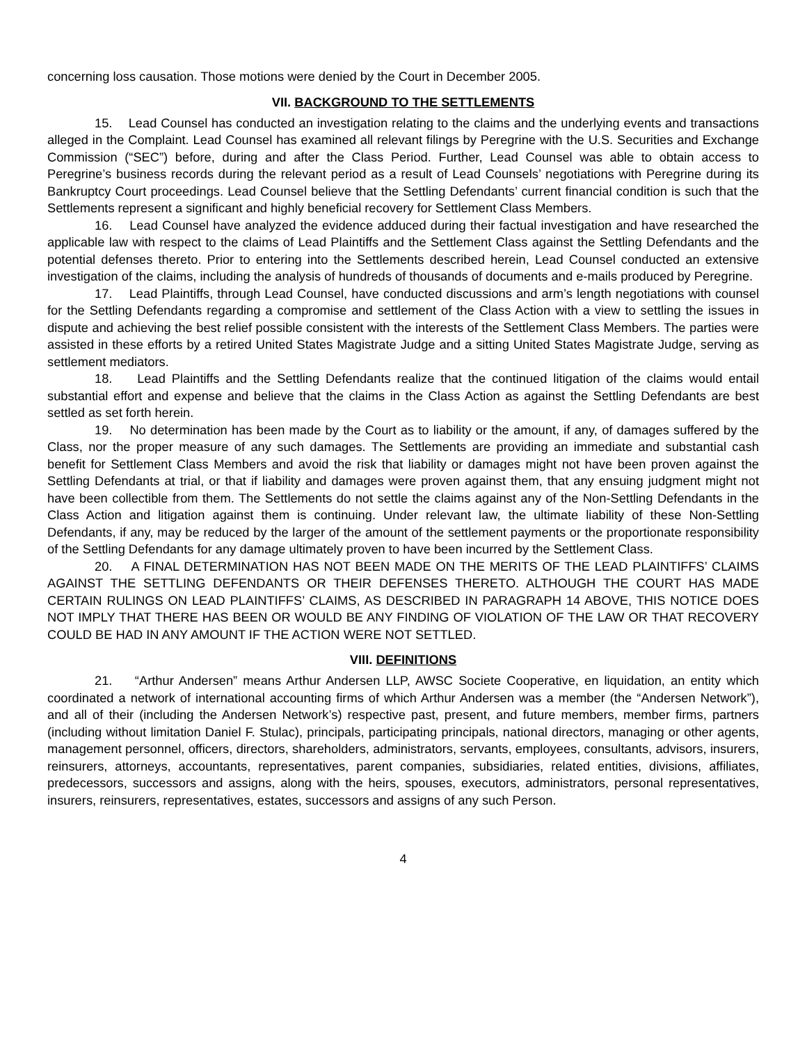concerning loss causation. Those motions were denied by the Court in December 2005.
VII. BACKGROUND TO THE SETTLEMENTS
15. Lead Counsel has conducted an investigation relating to the claims and the underlying events and transactions alleged in the Complaint. Lead Counsel has examined all relevant filings by Peregrine with the U.S. Securities and Exchange Commission (“SEC”) before, during and after the Class Period. Further, Lead Counsel was able to obtain access to Peregrine’s business records during the relevant period as a result of Lead Counsels’ negotiations with Peregrine during its Bankruptcy Court proceedings. Lead Counsel believe that the Settling Defendants’ current financial condition is such that the Settlements represent a significant and highly beneficial recovery for Settlement Class Members.
16. Lead Counsel have analyzed the evidence adduced during their factual investigation and have researched the applicable law with respect to the claims of Lead Plaintiffs and the Settlement Class against the Settling Defendants and the potential defenses thereto. Prior to entering into the Settlements described herein, Lead Counsel conducted an extensive investigation of the claims, including the analysis of hundreds of thousands of documents and e-mails produced by Peregrine.
17. Lead Plaintiffs, through Lead Counsel, have conducted discussions and arm’s length negotiations with counsel for the Settling Defendants regarding a compromise and settlement of the Class Action with a view to settling the issues in dispute and achieving the best relief possible consistent with the interests of the Settlement Class Members. The parties were assisted in these efforts by a retired United States Magistrate Judge and a sitting United States Magistrate Judge, serving as settlement mediators.
18. Lead Plaintiffs and the Settling Defendants realize that the continued litigation of the claims would entail substantial effort and expense and believe that the claims in the Class Action as against the Settling Defendants are best settled as set forth herein.
19. No determination has been made by the Court as to liability or the amount, if any, of damages suffered by the Class, nor the proper measure of any such damages. The Settlements are providing an immediate and substantial cash benefit for Settlement Class Members and avoid the risk that liability or damages might not have been proven against the Settling Defendants at trial, or that if liability and damages were proven against them, that any ensuing judgment might not have been collectible from them. The Settlements do not settle the claims against any of the Non-Settling Defendants in the Class Action and litigation against them is continuing. Under relevant law, the ultimate liability of these Non-Settling Defendants, if any, may be reduced by the larger of the amount of the settlement payments or the proportionate responsibility of the Settling Defendants for any damage ultimately proven to have been incurred by the Settlement Class.
20. A FINAL DETERMINATION HAS NOT BEEN MADE ON THE MERITS OF THE LEAD PLAINTIFFS’ CLAIMS AGAINST THE SETTLING DEFENDANTS OR THEIR DEFENSES THERETO. ALTHOUGH THE COURT HAS MADE CERTAIN RULINGS ON LEAD PLAINTIFFS’ CLAIMS, AS DESCRIBED IN PARAGRAPH 14 ABOVE, THIS NOTICE DOES NOT IMPLY THAT THERE HAS BEEN OR WOULD BE ANY FINDING OF VIOLATION OF THE LAW OR THAT RECOVERY COULD BE HAD IN ANY AMOUNT IF THE ACTION WERE NOT SETTLED.
VIII. DEFINITIONS
21. “Arthur Andersen” means Arthur Andersen LLP, AWSC Societe Cooperative, en liquidation, an entity which coordinated a network of international accounting firms of which Arthur Andersen was a member (the “Andersen Network”), and all of their (including the Andersen Network’s) respective past, present, and future members, member firms, partners (including without limitation Daniel F. Stulac), principals, participating principals, national directors, managing or other agents, management personnel, officers, directors, shareholders, administrators, servants, employees, consultants, advisors, insurers, reinsurers, attorneys, accountants, representatives, parent companies, subsidiaries, related entities, divisions, affiliates, predecessors, successors and assigns, along with the heirs, spouses, executors, administrators, personal representatives, insurers, reinsurers, representatives, estates, successors and assigns of any such Person.
4